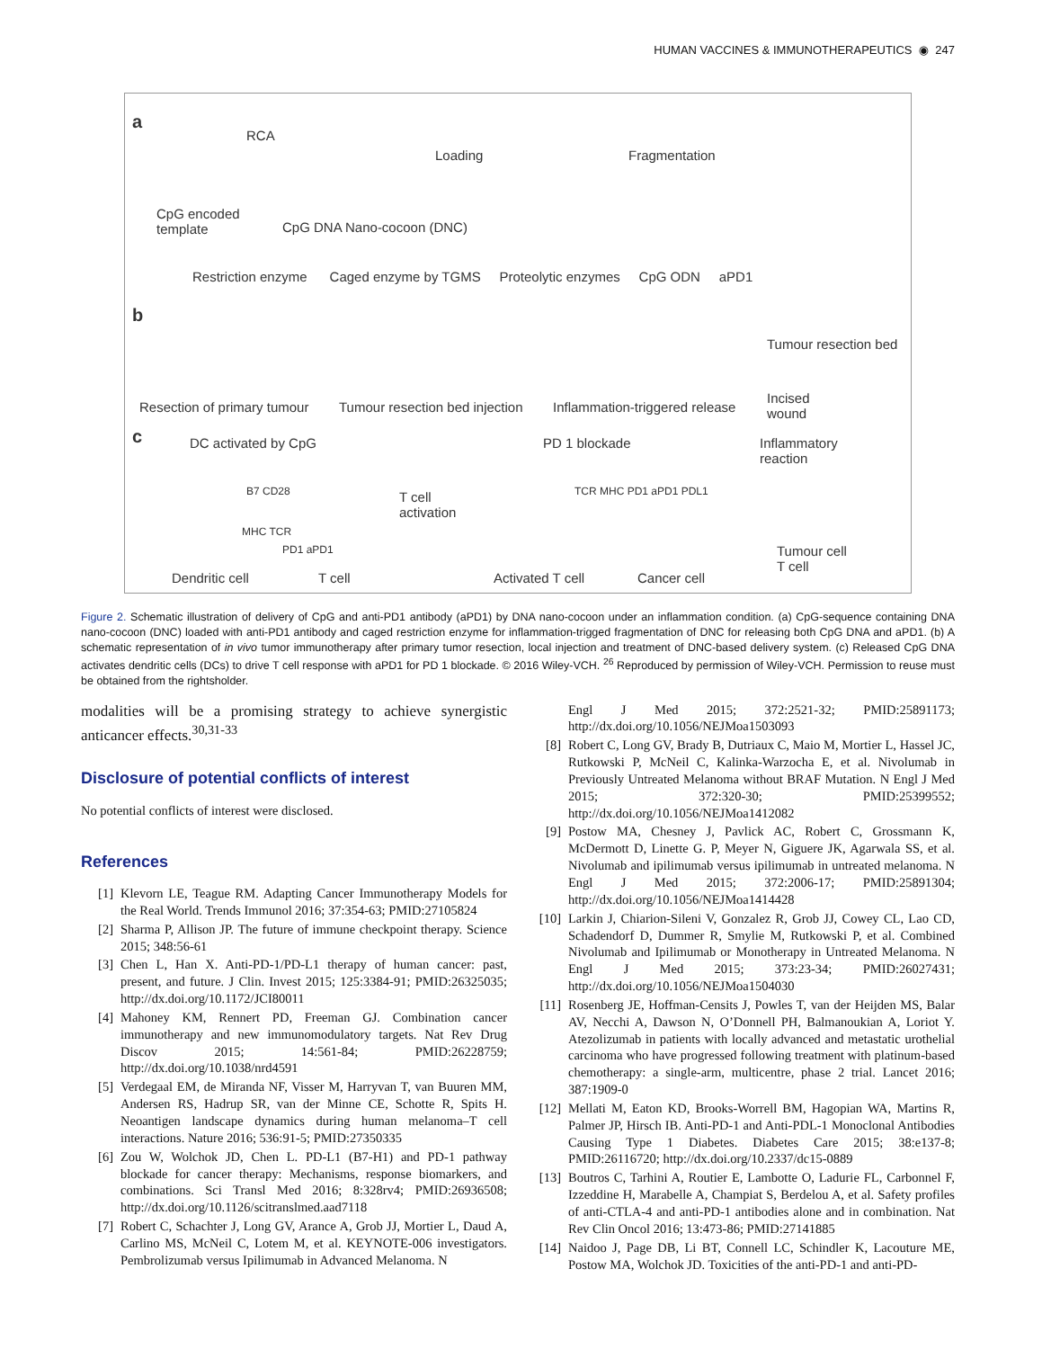HUMAN VACCINES & IMMUNOTHERAPEUTICS ◉ 247
a
RCA
Loading Fragmentation
CpG encoded
template
CpG DNA Nano-cocoon (DNC)
Restriction enzyme Caged enzyme by TGMS Proteolytic enzymes CpG ODN aPD1
b
Resection of primary tumour Tumour resection bed injection Inflammation-triggered release
Tumour resection bed
Incised
wound
Inflammatory
reaction
c DC activated by CpG PD 1 blockade
B7 CD28
MHC TCR
PD1 aPD1
T cell
activation
TCR MHC PD1 aPD1 PDL1
Dendritic cell T cell Activated T cell Cancer cell
Tumour cell
T cell
Figure 2. Schematic illustration of delivery of CpG and anti-PD1 antibody (aPD1) by DNA nano-cocoon under an inflammation condition. (a) CpG-sequence containing DNA nano-cocoon (DNC) loaded with anti-PD1 antibody and caged restriction enzyme for inflammation-trigged fragmentation of DNC for releasing both CpG DNA and aPD1. (b) A schematic representation of in vivo tumor immunotherapy after primary tumor resection, local injection and treatment of DNC-based delivery system. (c) Released CpG DNA activates dendritic cells (DCs) to drive T cell response with aPD1 for PD 1 blockade. © 2016 Wiley-VCH. <sup>26</sup> Reproduced by permission of Wiley-VCH. Permission to reuse must be obtained from the rightsholder.
modalities will be a promising strategy to achieve synergistic anticancer effects.<sup>30,31-33</sup>
Disclosure of potential conflicts of interest
No potential conflicts of interest were disclosed.
References
[1] Klevorn LE, Teague RM. Adapting Cancer Immunotherapy Models for the Real World. Trends Immunol 2016; 37:354-63; PMID:27105824
[2] Sharma P, Allison JP. The future of immune checkpoint therapy. Science 2015; 348:56-61
[3] Chen L, Han X. Anti-PD-1/PD-L1 therapy of human cancer: past, present, and future. J Clin. Invest 2015; 125:3384-91; PMID:26325035; http://dx.doi.org/10.1172/JCI80011
[4] Mahoney KM, Rennert PD, Freeman GJ. Combination cancer immunotherapy and new immunomodulatory targets. Nat Rev Drug Discov 2015; 14:561-84; PMID:26228759; http://dx.doi.org/10.1038/nrd4591
[5] Verdegaal EM, de Miranda NF, Visser M, Harryvan T, van Buuren MM, Andersen RS, Hadrup SR, van der Minne CE, Schotte R, Spits H. Neoantigen landscape dynamics during human melanoma–T cell interactions. Nature 2016; 536:91-5; PMID:27350335
[6] Zou W, Wolchok JD, Chen L. PD-L1 (B7-H1) and PD-1 pathway blockade for cancer therapy: Mechanisms, response biomarkers, and combinations. Sci Transl Med 2016; 8:328rv4; PMID:26936508; http://dx.doi.org/10.1126/scitranslmed.aad7118
[7] Robert C, Schachter J, Long GV, Arance A, Grob JJ, Mortier L, Daud A, Carlino MS, McNeil C, Lotem M, et al. KEYNOTE-006 investigators. Pembrolizumab versus Ipilimumab in Advanced Melanoma. N
Engl J Med 2015; 372:2521-32; PMID:25891173; http://dx.doi.org/10.1056/NEJMoa1503093
[8] Robert C, Long GV, Brady B, Dutriaux C, Maio M, Mortier L, Hassel JC, Rutkowski P, McNeil C, Kalinka-Warzocha E, et al. Nivolumab in Previously Untreated Melanoma without BRAF Mutation. N Engl J Med 2015; 372:320-30; PMID:25399552; http://dx.doi.org/10.1056/NEJMoa1412082
[9] Postow MA, Chesney J, Pavlick AC, Robert C, Grossmann K, McDermott D, Linette G. P, Meyer N, Giguere JK, Agarwala SS, et al. Nivolumab and ipilimumab versus ipilimumab in untreated melanoma. N Engl J Med 2015; 372:2006-17; PMID:25891304; http://dx.doi.org/10.1056/NEJMoa1414428
[10] Larkin J, Chiarion-Sileni V, Gonzalez R, Grob JJ, Cowey CL, Lao CD, Schadendorf D, Dummer R, Smylie M, Rutkowski P, et al. Combined Nivolumab and Ipilimumab or Monotherapy in Untreated Melanoma. N Engl J Med 2015; 373:23-34; PMID:26027431; http://dx.doi.org/10.1056/NEJMoa1504030
[11] Rosenberg JE, Hoffman-Censits J, Powles T, van der Heijden MS, Balar AV, Necchi A, Dawson N, O’Donnell PH, Balmanoukian A, Loriot Y. Atezolizumab in patients with locally advanced and metastatic urothelial carcinoma who have progressed following treatment with platinum-based chemotherapy: a single-arm, multicentre, phase 2 trial. Lancet 2016; 387:1909-0
[12] Mellati M, Eaton KD, Brooks-Worrell BM, Hagopian WA, Martins R, Palmer JP, Hirsch IB. Anti-PD-1 and Anti-PDL-1 Monoclonal Antibodies Causing Type 1 Diabetes. Diabetes Care 2015; 38:e137-8; PMID:26116720; http://dx.doi.org/10.2337/dc15-0889
[13] Boutros C, Tarhini A, Routier E, Lambotte O, Ladurie FL, Carbonnel F, Izzeddine H, Marabelle A, Champiat S, Berdelou A, et al. Safety profiles of anti-CTLA-4 and anti-PD-1 antibodies alone and in combination. Nat Rev Clin Oncol 2016; 13:473-86; PMID:27141885
[14] Naidoo J, Page DB, Li BT, Connell LC, Schindler K, Lacouture ME, Postow MA, Wolchok JD. Toxicities of the anti-PD-1 and anti-PD-